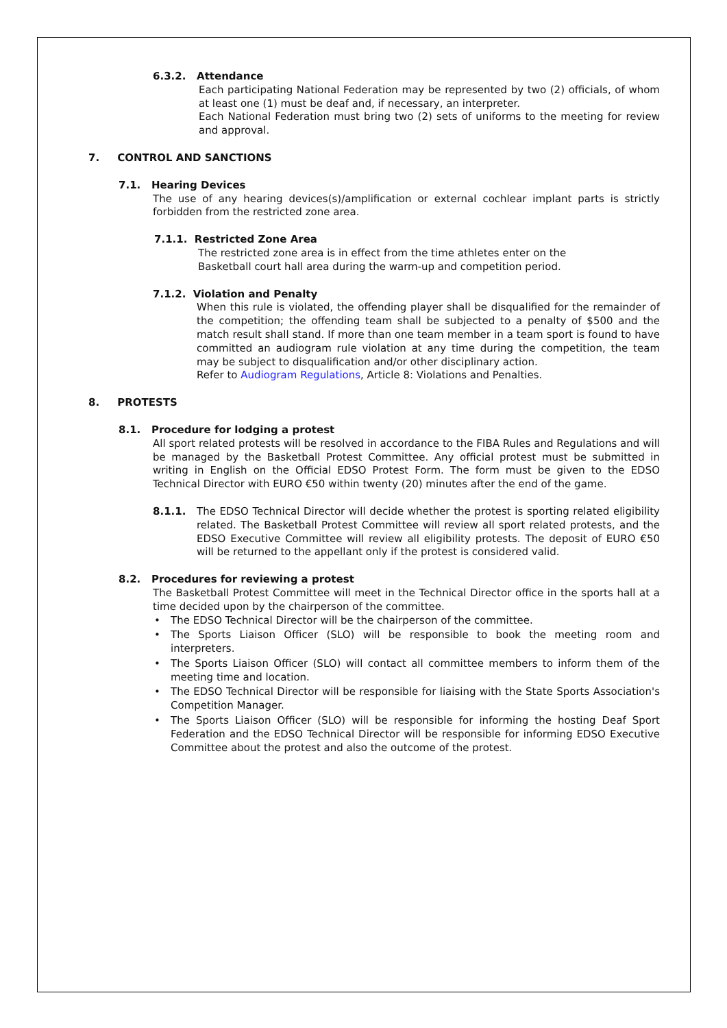6.3.2. Attendance
Each participating National Federation may be represented by two (2) officials, of whom at least one (1) must be deaf and, if necessary, an interpreter.
Each National Federation must bring two (2) sets of uniforms to the meeting for review and approval.
7. CONTROL AND SANCTIONS
7.1. Hearing Devices
The use of any hearing devices(s)/amplification or external cochlear implant parts is strictly forbidden from the restricted zone area.
7.1.1. Restricted Zone Area
The restricted zone area is in effect from the time athletes enter on the
Basketball court hall area during the warm-up and competition period.
7.1.2. Violation and Penalty
When this rule is violated, the offending player shall be disqualified for the remainder of the competition; the offending team shall be subjected to a penalty of $500 and the match result shall stand. If more than one team member in a team sport is found to have committed an audiogram rule violation at any time during the competition, the team may be subject to disqualification and/or other disciplinary action.
Refer to Audiogram Regulations, Article 8: Violations and Penalties.
8. PROTESTS
8.1. Procedure for lodging a protest
All sport related protests will be resolved in accordance to the FIBA Rules and Regulations and will be managed by the Basketball Protest Committee. Any official protest must be submitted in writing in English on the Official EDSO Protest Form. The form must be given to the EDSO Technical Director with EURO €50 within twenty (20) minutes after the end of the game.
8.1.1. The EDSO Technical Director will decide whether the protest is sporting related eligibility related. The Basketball Protest Committee will review all sport related protests, and the EDSO Executive Committee will review all eligibility protests. The deposit of EURO €50 will be returned to the appellant only if the protest is considered valid.
8.2. Procedures for reviewing a protest
The Basketball Protest Committee will meet in the Technical Director office in the sports hall at a time decided upon by the chairperson of the committee.
• The EDSO Technical Director will be the chairperson of the committee.
• The Sports Liaison Officer (SLO) will be responsible to book the meeting room and interpreters.
• The Sports Liaison Officer (SLO) will contact all committee members to inform them of the meeting time and location.
• The EDSO Technical Director will be responsible for liaising with the State Sports Association's Competition Manager.
• The Sports Liaison Officer (SLO) will be responsible for informing the hosting Deaf Sport Federation and the EDSO Technical Director will be responsible for informing EDSO Executive Committee about the protest and also the outcome of the protest.